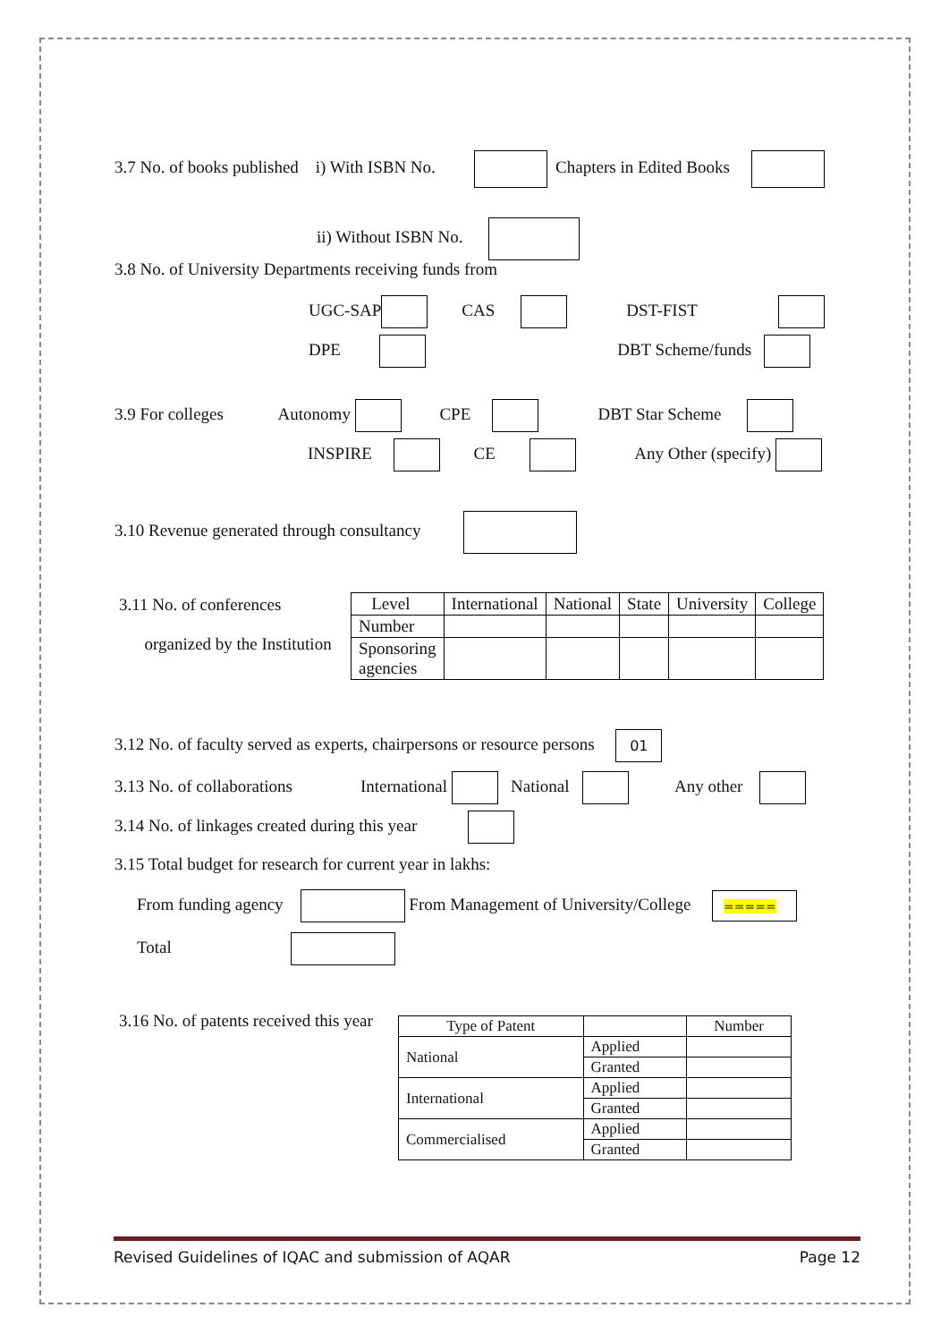3.7 No. of books published i) With ISBN No. Chapters in Edited Books
ii) Without ISBN No.
3.8 No. of University Departments receiving funds from
UGC-SAP CAS DST-FIST
DPE DBT Scheme/funds
3.9 For colleges Autonomy CPE DBT Star Scheme
INSPIRE CE Any Other (specify)
3.10 Revenue generated through consultancy
3.11 No. of conferences
organized by the Institution
| Level | International | National | State | University | College |
| Number | | | | | |
| Sponsoring agencies | | | | | |
3.12 No. of faculty served as experts, chairpersons or resource persons 01
3.13 No. of collaborations International National Any other
3.14 No. of linkages created during this year
3.15 Total budget for research for current year in lakhs:
From funding agency From Management of University/College =====
Total
3.16 No. of patents received this year
| Type of Patent | | Number |
| National | Applied | |
| | Granted | |
| International | Applied | |
| | Granted | |
| Commercialised | Applied | |
| | Granted | |
Revised Guidelines of IQAC and submission of AQAR Page 12